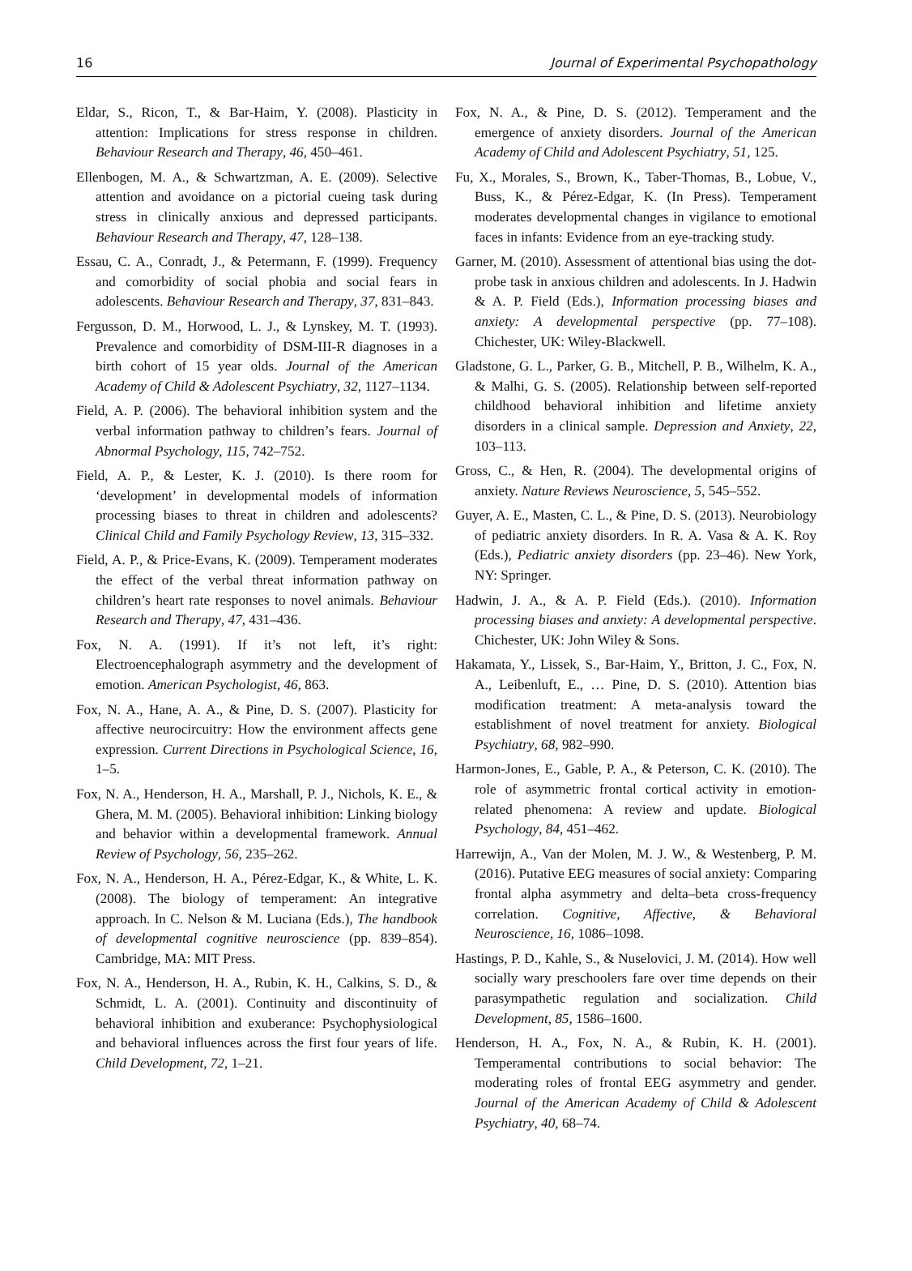16 Journal of Experimental Psychopathology
Eldar, S., Ricon, T., & Bar-Haim, Y. (2008). Plasticity in attention: Implications for stress response in children. Behaviour Research and Therapy, 46, 450–461.
Ellenbogen, M. A., & Schwartzman, A. E. (2009). Selective attention and avoidance on a pictorial cueing task during stress in clinically anxious and depressed participants. Behaviour Research and Therapy, 47, 128–138.
Essau, C. A., Conradt, J., & Petermann, F. (1999). Frequency and comorbidity of social phobia and social fears in adolescents. Behaviour Research and Therapy, 37, 831–843.
Fergusson, D. M., Horwood, L. J., & Lynskey, M. T. (1993). Prevalence and comorbidity of DSM-III-R diagnoses in a birth cohort of 15 year olds. Journal of the American Academy of Child & Adolescent Psychiatry, 32, 1127–1134.
Field, A. P. (2006). The behavioral inhibition system and the verbal information pathway to children’s fears. Journal of Abnormal Psychology, 115, 742–752.
Field, A. P., & Lester, K. J. (2010). Is there room for ‘development’ in developmental models of information processing biases to threat in children and adolescents? Clinical Child and Family Psychology Review, 13, 315–332.
Field, A. P., & Price-Evans, K. (2009). Temperament moderates the effect of the verbal threat information pathway on children’s heart rate responses to novel animals. Behaviour Research and Therapy, 47, 431–436.
Fox, N. A. (1991). If it’s not left, it’s right: Electroencephalograph asymmetry and the development of emotion. American Psychologist, 46, 863.
Fox, N. A., Hane, A. A., & Pine, D. S. (2007). Plasticity for affective neurocircuitry: How the environment affects gene expression. Current Directions in Psychological Science, 16, 1–5.
Fox, N. A., Henderson, H. A., Marshall, P. J., Nichols, K. E., & Ghera, M. M. (2005). Behavioral inhibition: Linking biology and behavior within a developmental framework. Annual Review of Psychology, 56, 235–262.
Fox, N. A., Henderson, H. A., Pérez-Edgar, K., & White, L. K. (2008). The biology of temperament: An integrative approach. In C. Nelson & M. Luciana (Eds.), The handbook of developmental cognitive neuroscience (pp. 839–854). Cambridge, MA: MIT Press.
Fox, N. A., Henderson, H. A., Rubin, K. H., Calkins, S. D., & Schmidt, L. A. (2001). Continuity and discontinuity of behavioral inhibition and exuberance: Psychophysiological and behavioral influences across the first four years of life. Child Development, 72, 1–21.
Fox, N. A., & Pine, D. S. (2012). Temperament and the emergence of anxiety disorders. Journal of the American Academy of Child and Adolescent Psychiatry, 51, 125.
Fu, X., Morales, S., Brown, K., Taber-Thomas, B., Lobue, V., Buss, K., & Pérez-Edgar, K. (In Press). Temperament moderates developmental changes in vigilance to emotional faces in infants: Evidence from an eye-tracking study.
Garner, M. (2010). Assessment of attentional bias using the dot-probe task in anxious children and adolescents. In J. Hadwin & A. P. Field (Eds.), Information processing biases and anxiety: A developmental perspective (pp. 77–108). Chichester, UK: Wiley-Blackwell.
Gladstone, G. L., Parker, G. B., Mitchell, P. B., Wilhelm, K. A., & Malhi, G. S. (2005). Relationship between self-reported childhood behavioral inhibition and lifetime anxiety disorders in a clinical sample. Depression and Anxiety, 22, 103–113.
Gross, C., & Hen, R. (2004). The developmental origins of anxiety. Nature Reviews Neuroscience, 5, 545–552.
Guyer, A. E., Masten, C. L., & Pine, D. S. (2013). Neurobiology of pediatric anxiety disorders. In R. A. Vasa & A. K. Roy (Eds.), Pediatric anxiety disorders (pp. 23–46). New York, NY: Springer.
Hadwin, J. A., & A. P. Field (Eds.). (2010). Information processing biases and anxiety: A developmental perspective. Chichester, UK: John Wiley & Sons.
Hakamata, Y., Lissek, S., Bar-Haim, Y., Britton, J. C., Fox, N. A., Leibenluft, E., … Pine, D. S. (2010). Attention bias modification treatment: A meta-analysis toward the establishment of novel treatment for anxiety. Biological Psychiatry, 68, 982–990.
Harmon-Jones, E., Gable, P. A., & Peterson, C. K. (2010). The role of asymmetric frontal cortical activity in emotion-related phenomena: A review and update. Biological Psychology, 84, 451–462.
Harrewijn, A., Van der Molen, M. J. W., & Westenberg, P. M. (2016). Putative EEG measures of social anxiety: Comparing frontal alpha asymmetry and delta–beta cross-frequency correlation. Cognitive, Affective, & Behavioral Neuroscience, 16, 1086–1098.
Hastings, P. D., Kahle, S., & Nuselovici, J. M. (2014). How well socially wary preschoolers fare over time depends on their parasympathetic regulation and socialization. Child Development, 85, 1586–1600.
Henderson, H. A., Fox, N. A., & Rubin, K. H. (2001). Temperamental contributions to social behavior: The moderating roles of frontal EEG asymmetry and gender. Journal of the American Academy of Child & Adolescent Psychiatry, 40, 68–74.